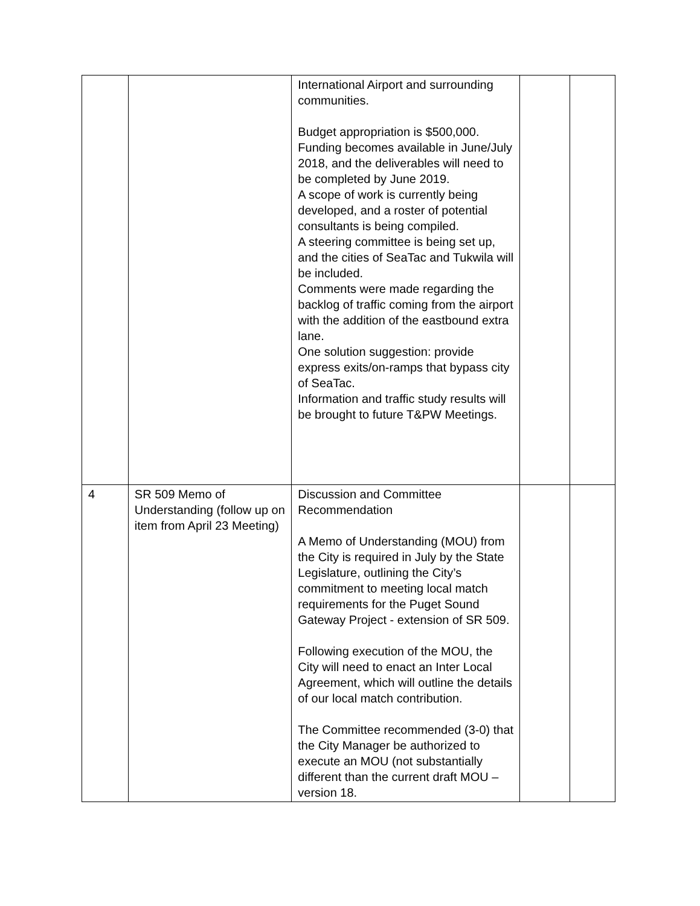| | | International Airport and surrounding communities. Budget appropriation is $500,000. Funding becomes available in June/July 2018, and the deliverables will need to be completed by June 2019. A scope of work is currently being developed, and a roster of potential consultants is being compiled. A steering committee is being set up, and the cities of SeaTac and Tukwila will be included. Comments were made regarding the backlog of traffic coming from the airport with the addition of the eastbound extra lane. One solution suggestion: provide express exits/on-ramps that bypass city of SeaTac. Information and traffic study results will be brought to future T&PW Meetings. | | |
| 4 | SR 509 Memo of Understanding (follow up on item from April 23 Meeting) | Discussion and Committee Recommendation A Memo of Understanding (MOU) from the City is required in July by the State Legislature, outlining the City’s commitment to meeting local match requirements for the Puget Sound Gateway Project - extension of SR 509. Following execution of the MOU, the City will need to enact an Inter Local Agreement, which will outline the details of our local match contribution. The Committee recommended (3-0) that the City Manager be authorized to execute an MOU (not substantially different than the current draft MOU – version 18. | | |